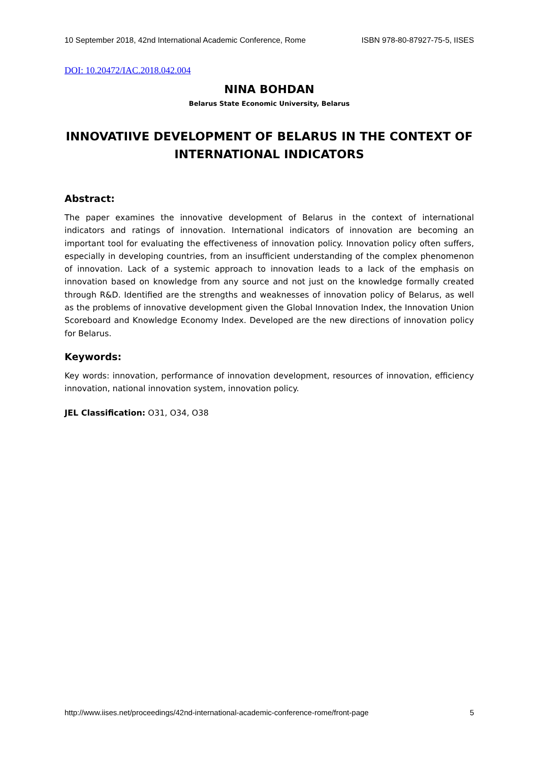10 September 2018, 42nd International Academic Conference, Rome ISBN 978-80-87927-75-5, IISES
DOI: 10.20472/IAC.2018.042.004
NINA BOHDAN
Belarus State Economic University, Belarus
INNOVATIIVE DEVELOPMENT OF BELARUS IN THE CONTEXT OF INTERNATIONAL INDICATORS
Abstract:
The paper examines the innovative development of Belarus in the context of international indicators and ratings of innovation. International indicators of innovation are becoming an important tool for evaluating the effectiveness of innovation policy. Innovation policy often suffers, especially in developing countries, from an insufficient understanding of the complex phenomenon of innovation. Lack of a systemic approach to innovation leads to a lack of the emphasis on innovation based on knowledge from any source and not just on the knowledge formally created through R&D. Identified are the strengths and weaknesses of innovation policy of Belarus, as well as the problems of innovative development given the Global Innovation Index, the Innovation Union Scoreboard and Knowledge Economy Index. Developed are the new directions of innovation policy for Belarus.
Keywords:
Key words: innovation, performance of innovation development, resources of innovation, efficiency innovation, national innovation system, innovation policy.
JEL Classification: O31, O34, O38
http://www.iises.net/proceedings/42nd-international-academic-conference-rome/front-page 5